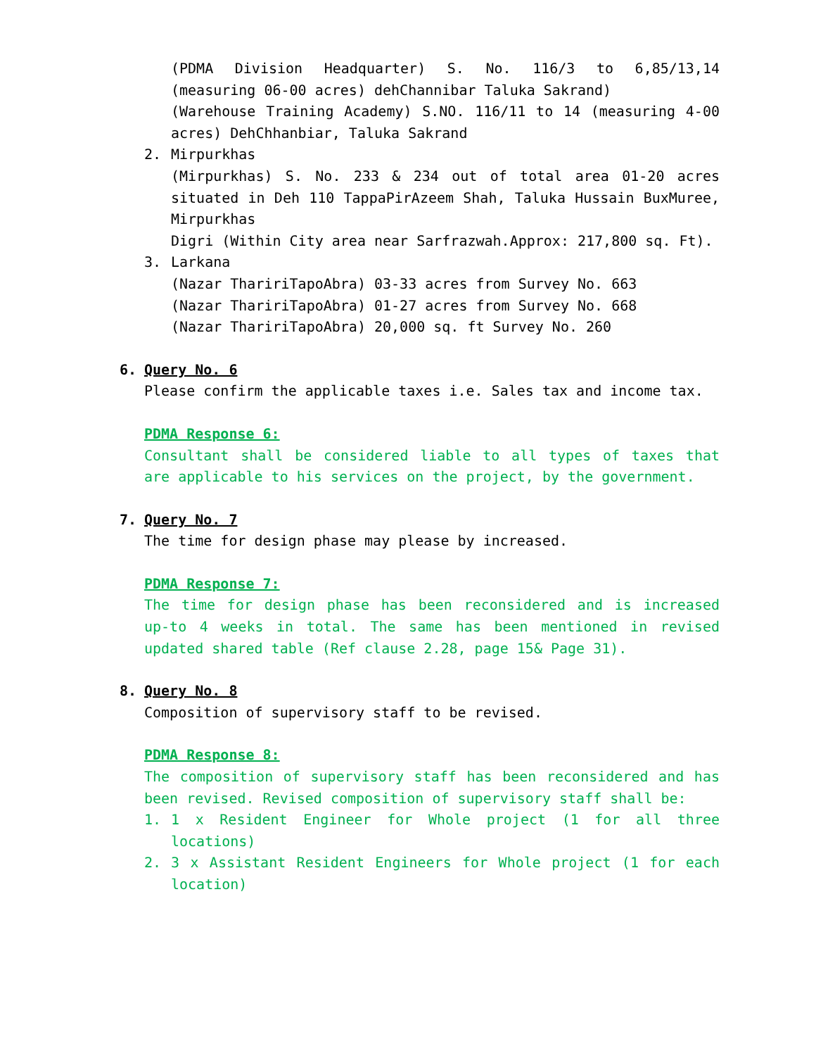(PDMA Division Headquarter) S. No. 116/3 to 6,85/13,14 (measuring 06-00 acres) dehChannibar Taluka Sakrand)
(Warehouse Training Academy) S.NO. 116/11 to 14 (measuring 4-00 acres) DehChhanbiar, Taluka Sakrand
2. Mirpurkhas
(Mirpurkhas) S. No. 233 & 234 out of total area 01-20 acres situated in Deh 110 TappaPirAzeem Shah, Taluka Hussain BuxMuree, Mirpurkhas
Digri (Within City area near Sarfrazwah.Approx: 217,800 sq. Ft).
3. Larkana
(Nazar ThaririTapoAbra) 03-33 acres from Survey No. 663
(Nazar ThaririTapoAbra) 01-27 acres from Survey No. 668
(Nazar ThaririTapoAbra) 20,000 sq. ft Survey No. 260
6. Query No. 6
Please confirm the applicable taxes i.e. Sales tax and income tax.
PDMA Response 6:
Consultant shall be considered liable to all types of taxes that are applicable to his services on the project, by the government.
7. Query No. 7
The time for design phase may please by increased.
PDMA Response 7:
The time for design phase has been reconsidered and is increased up-to 4 weeks in total. The same has been mentioned in revised updated shared table (Ref clause 2.28, page 15& Page 31).
8. Query No. 8
Composition of supervisory staff to be revised.
PDMA Response 8:
The composition of supervisory staff has been reconsidered and has been revised. Revised composition of supervisory staff shall be:
1. 1 x Resident Engineer for Whole project (1 for all three locations)
2. 3 x Assistant Resident Engineers for Whole project (1 for each location)